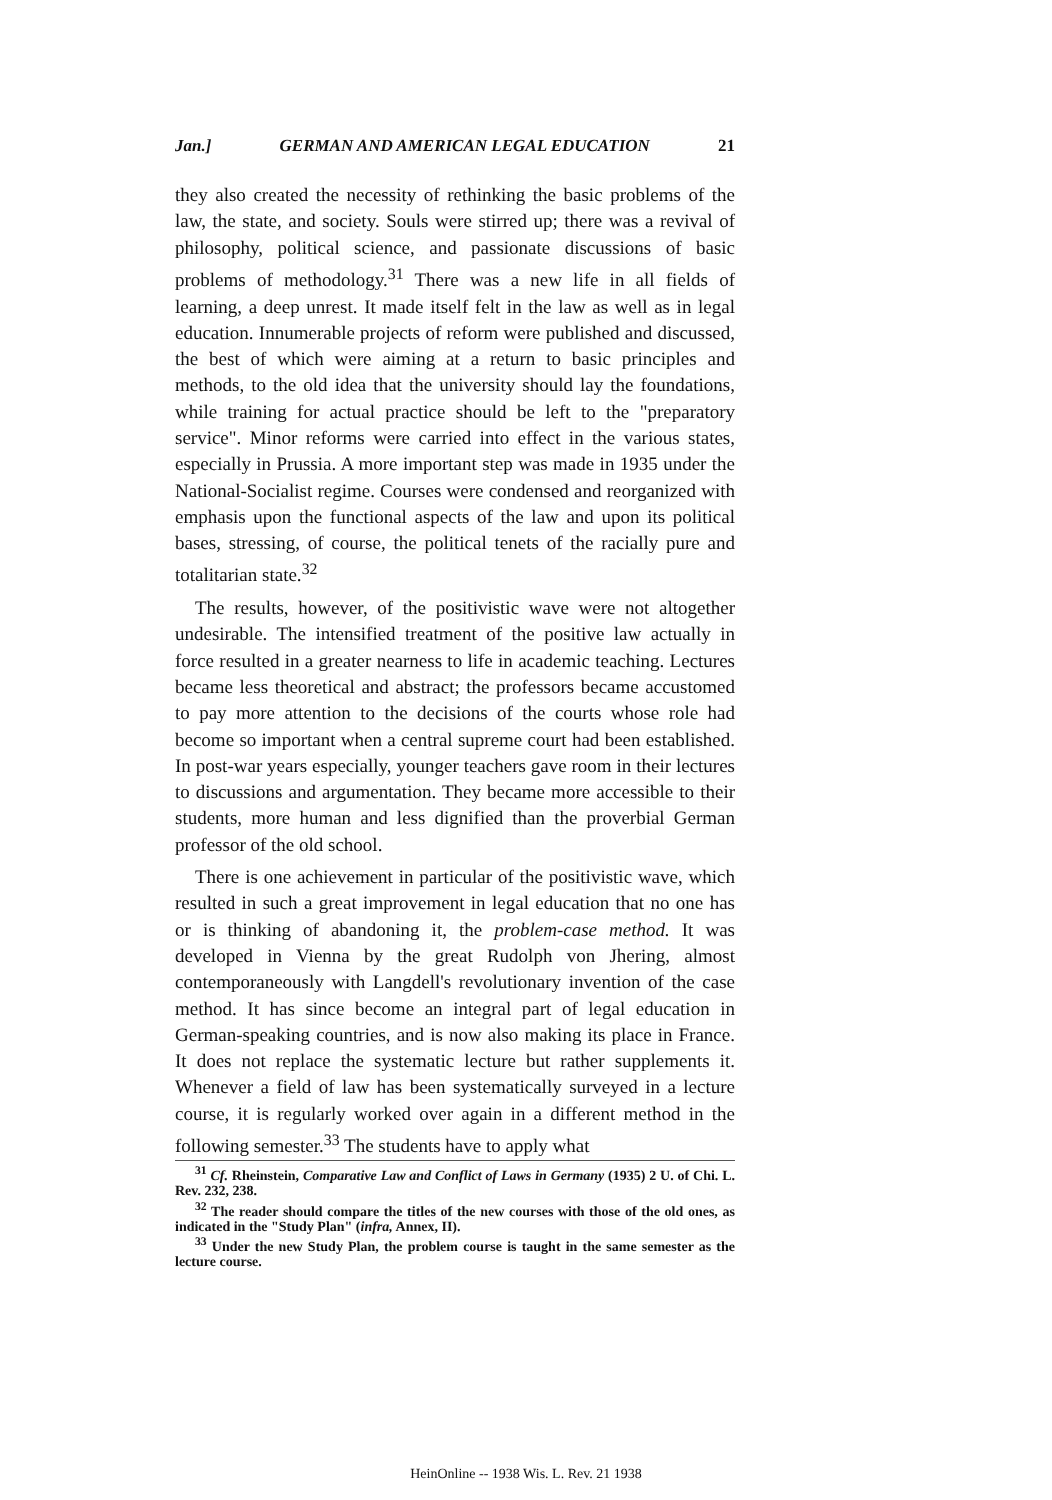Jan.] GERMAN AND AMERICAN LEGAL EDUCATION 21
they also created the necessity of rethinking the basic problems of the law, the state, and society. Souls were stirred up; there was a revival of philosophy, political science, and passionate discussions of basic problems of methodology.<sup>31</sup> There was a new life in all fields of learning, a deep unrest. It made itself felt in the law as well as in legal education. Innumerable projects of reform were published and discussed, the best of which were aiming at a return to basic principles and methods, to the old idea that the university should lay the foundations, while training for actual practice should be left to the "preparatory service". Minor reforms were carried into effect in the various states, especially in Prussia. A more important step was made in 1935 under the National-Socialist regime. Courses were condensed and reorganized with emphasis upon the functional aspects of the law and upon its political bases, stressing, of course, the political tenets of the racially pure and totalitarian state.<sup>32</sup>
The results, however, of the positivistic wave were not altogether undesirable. The intensified treatment of the positive law actually in force resulted in a greater nearness to life in academic teaching. Lectures became less theoretical and abstract; the professors became accustomed to pay more attention to the decisions of the courts whose role had become so important when a central supreme court had been established. In post-war years especially, younger teachers gave room in their lectures to discussions and argumentation. They became more accessible to their students, more human and less dignified than the proverbial German professor of the old school.
There is one achievement in particular of the positivistic wave, which resulted in such a great improvement in legal education that no one has or is thinking of abandoning it, the problem-case method. It was developed in Vienna by the great Rudolph von Jhering, almost contemporaneously with Langdell's revolutionary invention of the case method. It has since become an integral part of legal education in German-speaking countries, and is now also making its place in France. It does not replace the systematic lecture but rather supplements it. Whenever a field of law has been systematically surveyed in a lecture course, it is regularly worked over again in a different method in the following semester.<sup>33</sup> The students have to apply what
<sup>31</sup> Cf. Rheinstein, Comparative Law and Conflict of Laws in Germany (1935) 2 U. of Chi. L. Rev. 232, 238.
<sup>32</sup> The reader should compare the titles of the new courses with those of the old ones, as indicated in the "Study Plan" (infra, Annex, II).
<sup>33</sup> Under the new Study Plan, the problem course is taught in the same semester as the lecture course.
HeinOnline -- 1938 Wis. L. Rev. 21 1938